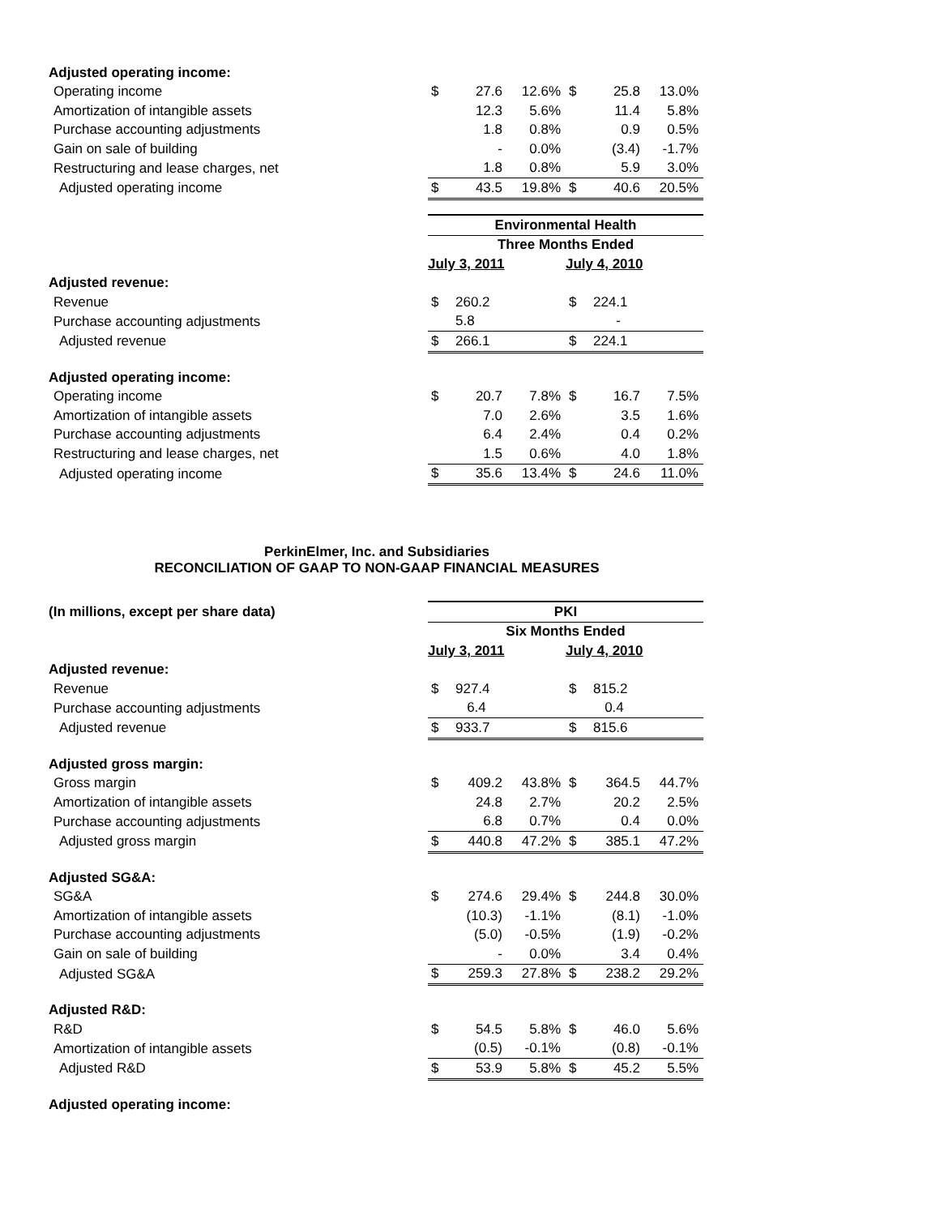| Adjusted operating income: | | | | | | |
| Operating income | $ | 27.6 | 12.6% | $ | 25.8 | 13.0% |
| Amortization of intangible assets | | 12.3 | 5.6% | | 11.4 | 5.8% |
| Purchase accounting adjustments | | 1.8 | 0.8% | | 0.9 | 0.5% |
| Gain on sale of building | | - | 0.0% | | (3.4) | -1.7% |
| Restructuring and lease charges, net | | 1.8 | 0.8% | | 5.9 | 3.0% |
| Adjusted operating income | $ | 43.5 | 19.8% | $ | 40.6 | 20.5% |
| | Environmental Health | | | | | |
| | Three Months Ended | | | | | |
| | July 3, 2011 | | | July 4, 2010 | | |
| Adjusted revenue: | | | | | | |
| Revenue | $ | 260.2 | | $ | 224.1 | |
| Purchase accounting adjustments | | 5.8 | | | - | |
| Adjusted revenue | $ | 266.1 | | $ | 224.1 | |
| Adjusted operating income: | | | | | | |
| Operating income | $ | 20.7 | 7.8% | $ | 16.7 | 7.5% |
| Amortization of intangible assets | | 7.0 | 2.6% | | 3.5 | 1.6% |
| Purchase accounting adjustments | | 6.4 | 2.4% | | 0.4 | 0.2% |
| Restructuring and lease charges, net | | 1.5 | 0.6% | | 4.0 | 1.8% |
| Adjusted operating income | $ | 35.6 | 13.4% | $ | 24.6 | 11.0% |
PerkinElmer, Inc. and Subsidiaries
RECONCILIATION OF GAAP TO NON-GAAP FINANCIAL MEASURES
| (In millions, except per share data) | PKI | | | | | |
| | Six Months Ended | | | | | |
| | July 3, 2011 | | | July 4, 2010 | | |
| Adjusted revenue: | | | | | | |
| Revenue | $ | 927.4 | | $ | 815.2 | |
| Purchase accounting adjustments | | 6.4 | | | 0.4 | |
| Adjusted revenue | $ | 933.7 | | $ | 815.6 | |
| Adjusted gross margin: | | | | | | |
| Gross margin | $ | 409.2 | 43.8% | $ | 364.5 | 44.7% |
| Amortization of intangible assets | | 24.8 | 2.7% | | 20.2 | 2.5% |
| Purchase accounting adjustments | | 6.8 | 0.7% | | 0.4 | 0.0% |
| Adjusted gross margin | $ | 440.8 | 47.2% | $ | 385.1 | 47.2% |
| Adjusted SG&A: | | | | | | |
| SG&A | $ | 274.6 | 29.4% | $ | 244.8 | 30.0% |
| Amortization of intangible assets | | (10.3) | -1.1% | | (8.1) | -1.0% |
| Purchase accounting adjustments | | (5.0) | -0.5% | | (1.9) | -0.2% |
| Gain on sale of building | | - | 0.0% | | 3.4 | 0.4% |
| Adjusted SG&A | $ | 259.3 | 27.8% | $ | 238.2 | 29.2% |
| Adjusted R&D: | | | | | | |
| R&D | $ | 54.5 | 5.8% | $ | 46.0 | 5.6% |
| Amortization of intangible assets | | (0.5) | -0.1% | | (0.8) | -0.1% |
| Adjusted R&D | $ | 53.9 | 5.8% | $ | 45.2 | 5.5% |
| Adjusted operating income: | | | | | | |